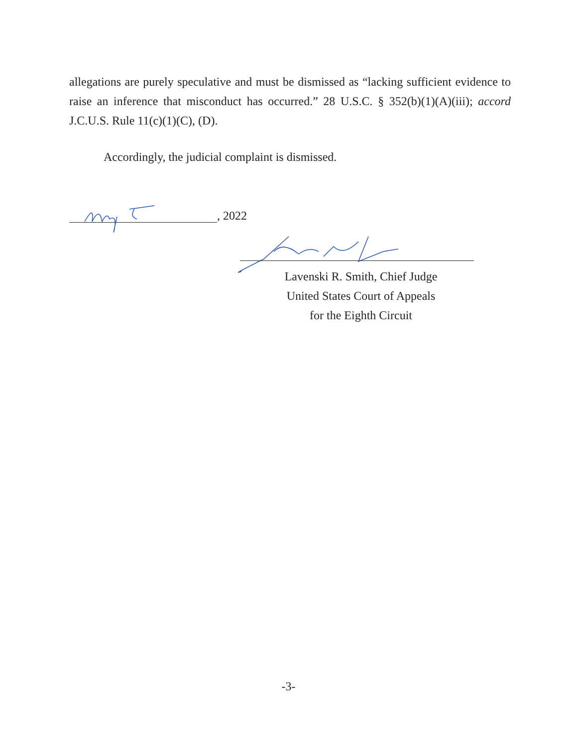allegations are purely speculative and must be dismissed as “lacking sufficient evidence to raise an inference that misconduct has occurred.” 28 U.S.C. § 352(b)(1)(A)(iii); accord J.C.U.S. Rule 11(c)(1)(C), (D).
Accordingly, the judicial complaint is dismissed.
, 2022
Lavenski R. Smith, Chief Judge
United States Court of Appeals
for the Eighth Circuit
-3-